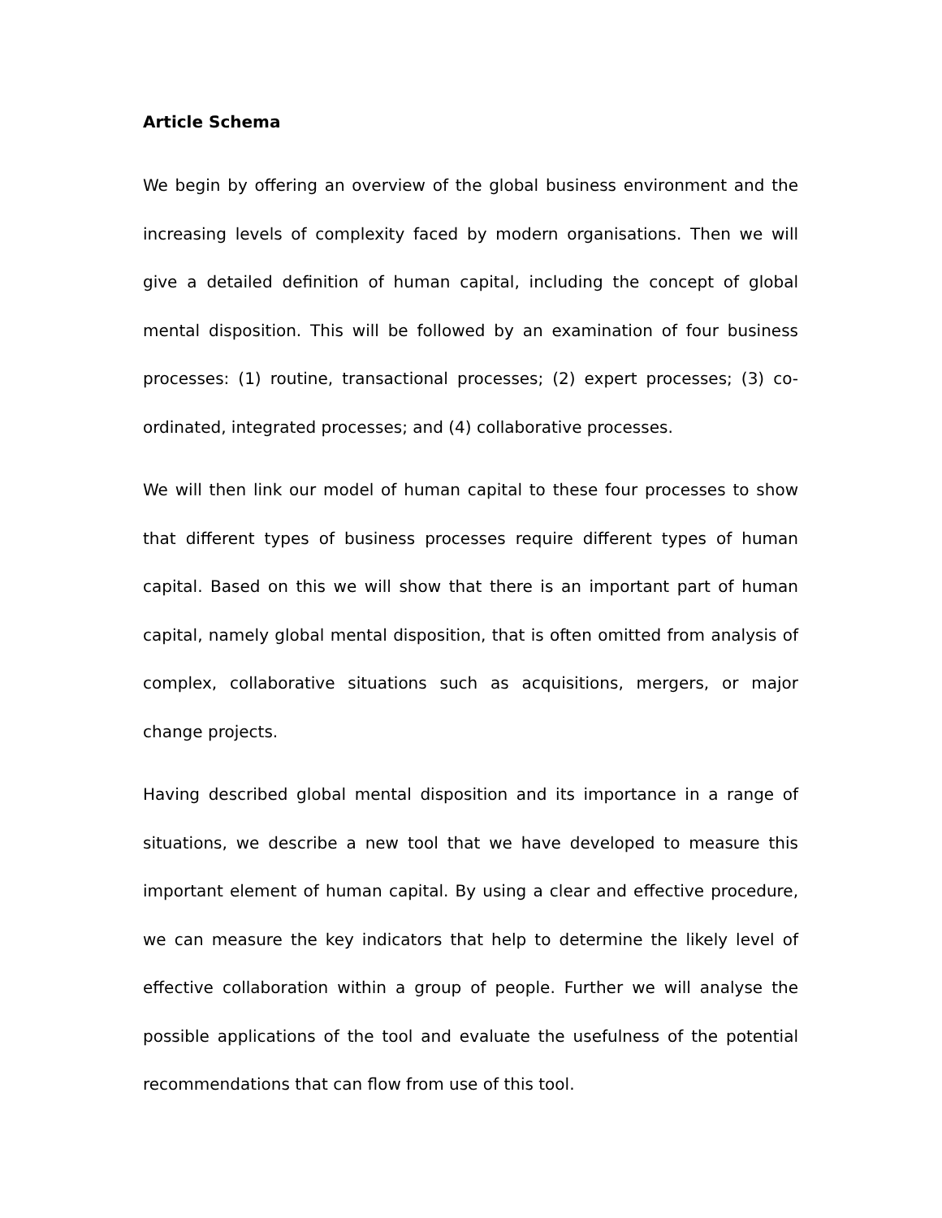Article Schema
We begin by offering an overview of the global business environment and the increasing levels of complexity faced by modern organisations. Then we will give a detailed definition of human capital, including the concept of global mental disposition. This will be followed by an examination of four business processes: (1) routine, transactional processes; (2) expert processes; (3) co-ordinated, integrated processes; and (4) collaborative processes.
We will then link our model of human capital to these four processes to show that different types of business processes require different types of human capital. Based on this we will show that there is an important part of human capital, namely global mental disposition, that is often omitted from analysis of complex, collaborative situations such as acquisitions, mergers, or major change projects.
Having described global mental disposition and its importance in a range of situations, we describe a new tool that we have developed to measure this important element of human capital. By using a clear and effective procedure, we can measure the key indicators that help to determine the likely level of effective collaboration within a group of people. Further we will analyse the possible applications of the tool and evaluate the usefulness of the potential recommendations that can flow from use of this tool.